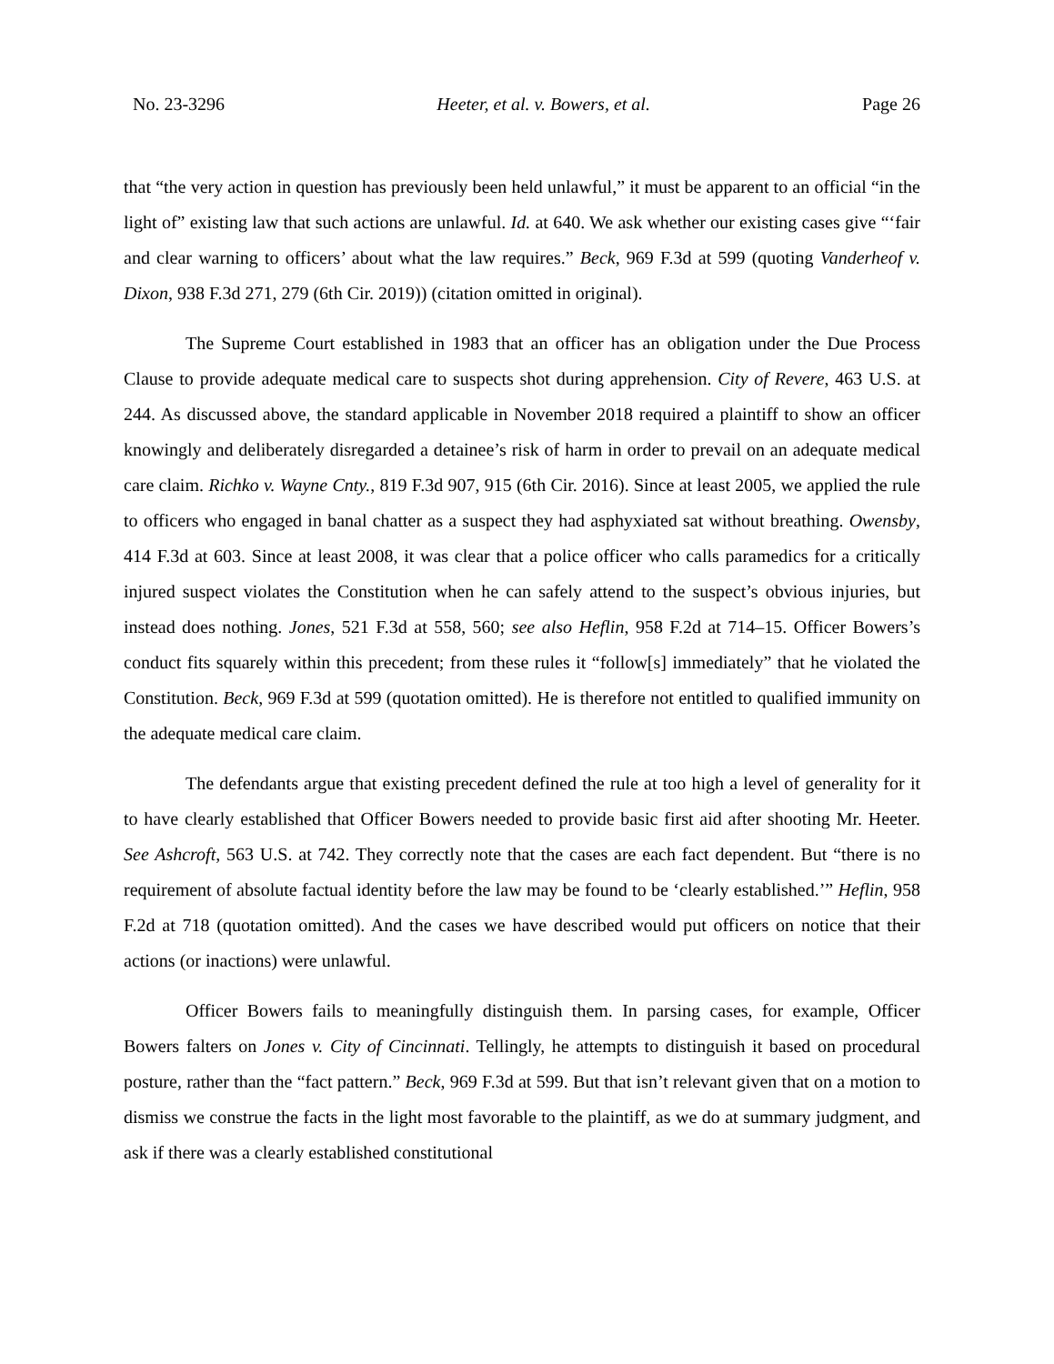No. 23-3296 Heeter, et al. v. Bowers, et al. Page 26
that “the very action in question has previously been held unlawful,” it must be apparent to an official “in the light of” existing law that such actions are unlawful. Id. at 640. We ask whether our existing cases give “‘fair and clear warning to officers’ about what the law requires.” Beck, 969 F.3d at 599 (quoting Vanderheof v. Dixon, 938 F.3d 271, 279 (6th Cir. 2019)) (citation omitted in original).
The Supreme Court established in 1983 that an officer has an obligation under the Due Process Clause to provide adequate medical care to suspects shot during apprehension. City of Revere, 463 U.S. at 244. As discussed above, the standard applicable in November 2018 required a plaintiff to show an officer knowingly and deliberately disregarded a detainee’s risk of harm in order to prevail on an adequate medical care claim. Richko v. Wayne Cnty., 819 F.3d 907, 915 (6th Cir. 2016). Since at least 2005, we applied the rule to officers who engaged in banal chatter as a suspect they had asphyxiated sat without breathing. Owensby, 414 F.3d at 603. Since at least 2008, it was clear that a police officer who calls paramedics for a critically injured suspect violates the Constitution when he can safely attend to the suspect’s obvious injuries, but instead does nothing. Jones, 521 F.3d at 558, 560; see also Heflin, 958 F.2d at 714–15. Officer Bowers’s conduct fits squarely within this precedent; from these rules it “follow[s] immediately” that he violated the Constitution. Beck, 969 F.3d at 599 (quotation omitted). He is therefore not entitled to qualified immunity on the adequate medical care claim.
The defendants argue that existing precedent defined the rule at too high a level of generality for it to have clearly established that Officer Bowers needed to provide basic first aid after shooting Mr. Heeter. See Ashcroft, 563 U.S. at 742. They correctly note that the cases are each fact dependent. But “there is no requirement of absolute factual identity before the law may be found to be ‘clearly established.’” Heflin, 958 F.2d at 718 (quotation omitted). And the cases we have described would put officers on notice that their actions (or inactions) were unlawful.
Officer Bowers fails to meaningfully distinguish them. In parsing cases, for example, Officer Bowers falters on Jones v. City of Cincinnati. Tellingly, he attempts to distinguish it based on procedural posture, rather than the “fact pattern.” Beck, 969 F.3d at 599. But that isn’t relevant given that on a motion to dismiss we construe the facts in the light most favorable to the plaintiff, as we do at summary judgment, and ask if there was a clearly established constitutional